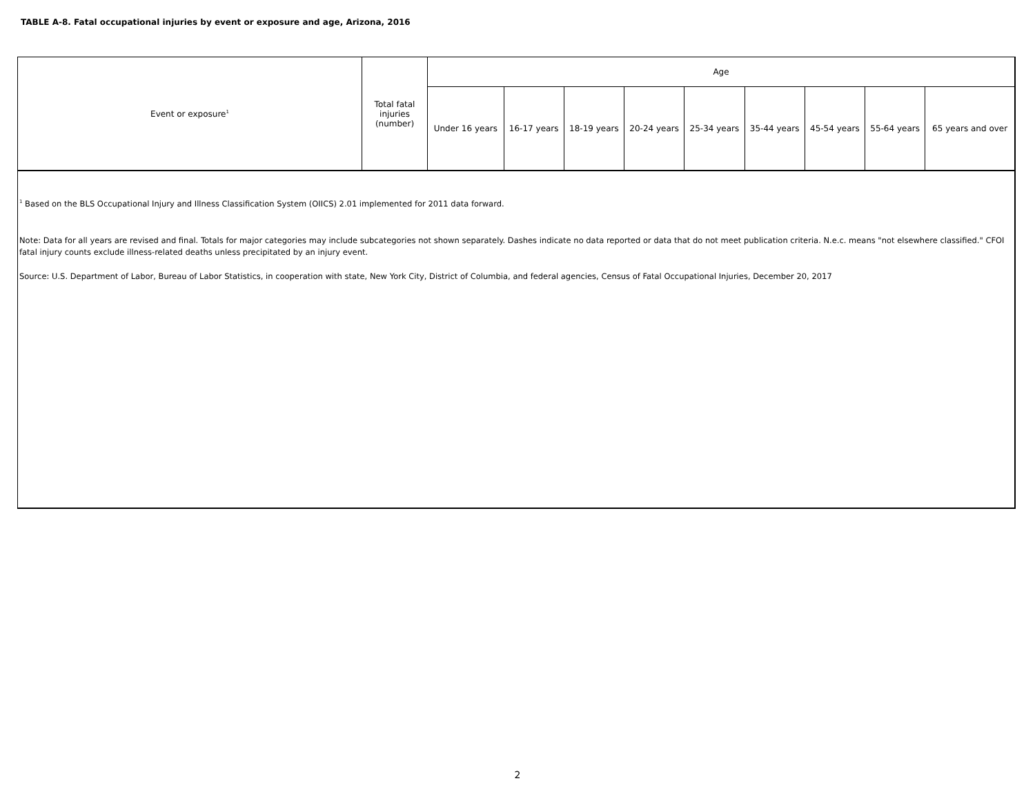TABLE A-8. Fatal occupational injuries by event or exposure and age, Arizona, 2016
| Event or exposure<sup>1</sup> | Total fatal injuries (number) | Age | | | | | | | | |
| --- | --- | --- | --- | --- | --- | --- | --- | --- | --- | --- |
| | | Under 16 years | 16-17 years | 18-19 years | 20-24 years | 25-34 years | 35-44 years | 45-54 years | 55-64 years | 65 years and over |
<sup>1</sup> Based on the BLS Occupational Injury and Illness Classification System (OIICS) 2.01 implemented for 2011 data forward.
Note: Data for all years are revised and final. Totals for major categories may include subcategories not shown separately. Dashes indicate no data reported or data that do not meet publication criteria. N.e.c. means "not elsewhere classified." CFOI fatal injury counts exclude illness-related deaths unless precipitated by an injury event.
Source: U.S. Department of Labor, Bureau of Labor Statistics, in cooperation with state, New York City, District of Columbia, and federal agencies, Census of Fatal Occupational Injuries, December 20, 2017
2